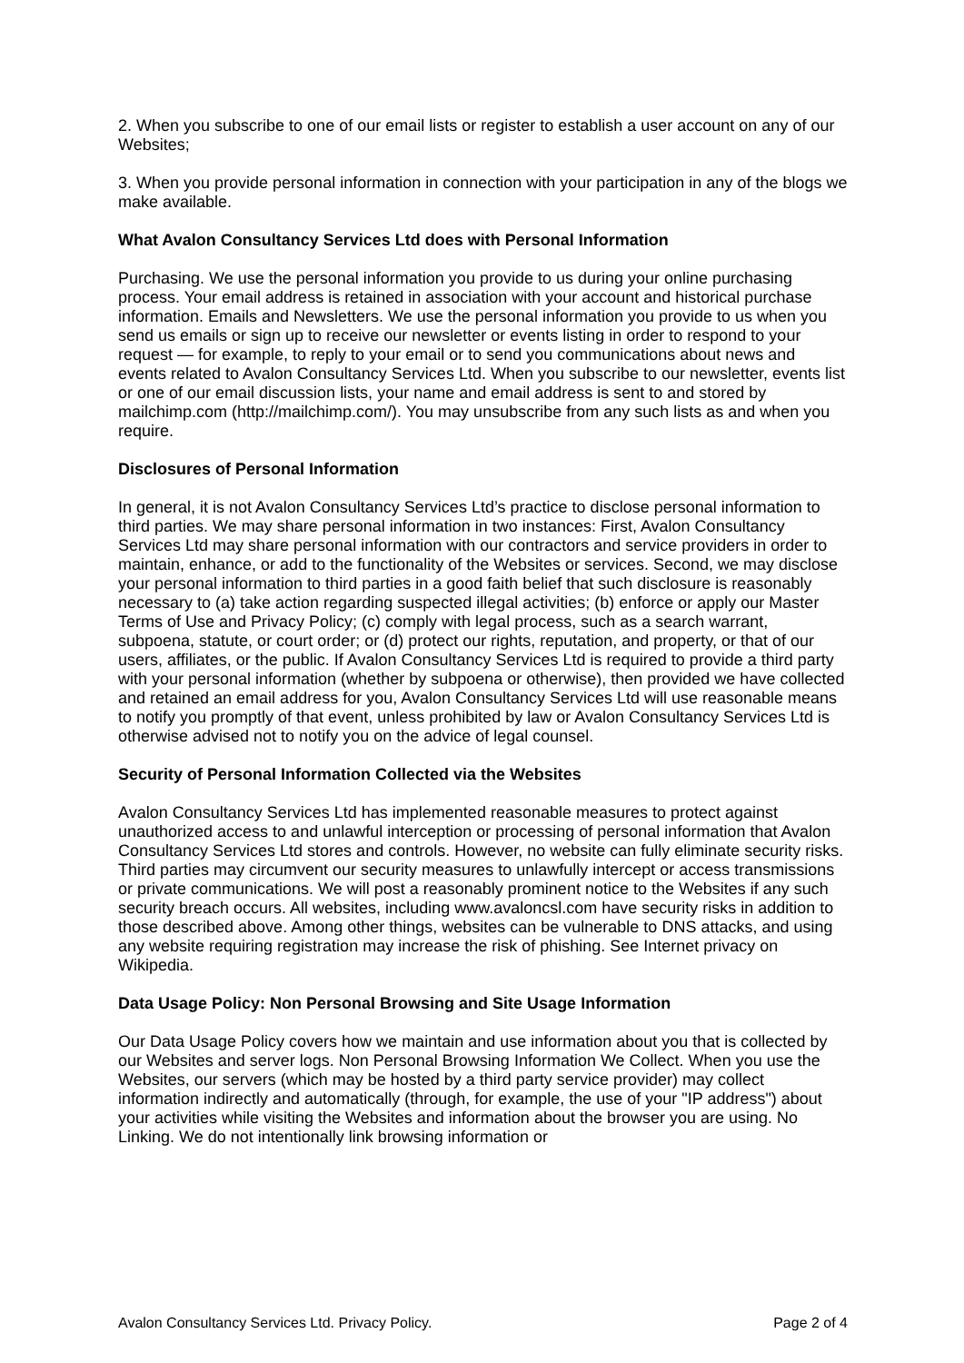2. When you subscribe to one of our email lists or register to establish a user account on any of our Websites;
3. When you provide personal information in connection with your participation in any of the blogs we make available.
What Avalon Consultancy Services Ltd does with Personal Information
Purchasing. We use the personal information you provide to us during your online purchasing process. Your email address is retained in association with your account and historical purchase information. Emails and Newsletters. We use the personal information you provide to us when you send us emails or sign up to receive our newsletter or events listing in order to respond to your request — for example, to reply to your email or to send you communications about news and events related to Avalon Consultancy Services Ltd. When you subscribe to our newsletter, events list or one of our email discussion lists, your name and email address is sent to and stored by mailchimp.com (http://mailchimp.com/). You may unsubscribe from any such lists as and when you require.
Disclosures of Personal Information
In general, it is not Avalon Consultancy Services Ltd’s practice to disclose personal information to third parties. We may share personal information in two instances: First, Avalon Consultancy Services Ltd may share personal information with our contractors and service providers in order to maintain, enhance, or add to the functionality of the Websites or services. Second, we may disclose your personal information to third parties in a good faith belief that such disclosure is reasonably necessary to (a) take action regarding suspected illegal activities; (b) enforce or apply our Master Terms of Use and Privacy Policy; (c) comply with legal process, such as a search warrant, subpoena, statute, or court order; or (d) protect our rights, reputation, and property, or that of our users, affiliates, or the public. If Avalon Consultancy Services Ltd is required to provide a third party with your personal information (whether by subpoena or otherwise), then provided we have collected and retained an email address for you, Avalon Consultancy Services Ltd will use reasonable means to notify you promptly of that event, unless prohibited by law or Avalon Consultancy Services Ltd is otherwise advised not to notify you on the advice of legal counsel.
Security of Personal Information Collected via the Websites
Avalon Consultancy Services Ltd has implemented reasonable measures to protect against unauthorized access to and unlawful interception or processing of personal information that Avalon Consultancy Services Ltd stores and controls. However, no website can fully eliminate security risks. Third parties may circumvent our security measures to unlawfully intercept or access transmissions or private communications. We will post a reasonably prominent notice to the Websites if any such security breach occurs. All websites, including www.avaloncsl.com have security risks in addition to those described above. Among other things, websites can be vulnerable to DNS attacks, and using any website requiring registration may increase the risk of phishing. See Internet privacy on Wikipedia.
Data Usage Policy: Non Personal Browsing and Site Usage Information
Our Data Usage Policy covers how we maintain and use information about you that is collected by our Websites and server logs. Non Personal Browsing Information We Collect. When you use the Websites, our servers (which may be hosted by a third party service provider) may collect information indirectly and automatically (through, for example, the use of your "IP address") about your activities while visiting the Websites and information about the browser you are using. No Linking. We do not intentionally link browsing information or
Avalon Consultancy Services Ltd. Privacy Policy. Page 2 of 4